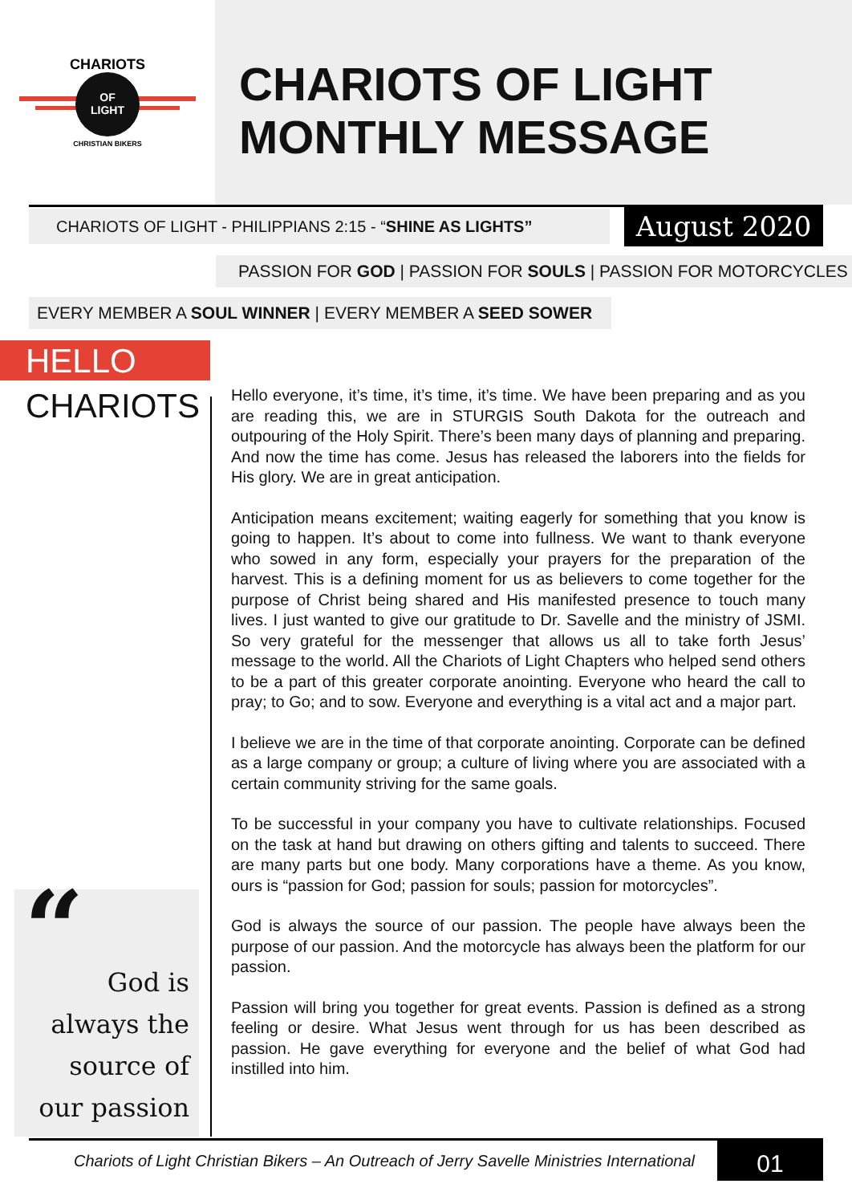OF
LIGHT
CHARIOTS
CHRISTIAN BIKERS
CHARIOTS OF LIGHT
MONTHLY MESSAGE
CHARIOTS OF LIGHT - PHILIPPIANS 2:15 - “SHINE AS LIGHTS”
August 2020
PASSION FOR GOD | PASSION FOR SOULS | PASSION FOR MOTORCYCLES
EVERY MEMBER A SOUL WINNER | EVERY MEMBER A SEED SOWER
HELLO
CHARIOTS
“
God is always the source of our passion
Hello everyone, it’s time, it’s time, it’s time. We have been preparing and as you are reading this, we are in STURGIS South Dakota for the outreach and outpouring of the Holy Spirit. There’s been many days of planning and preparing. And now the time has come. Jesus has released the laborers into the fields for His glory. We are in great anticipation.
Anticipation means excitement; waiting eagerly for something that you know is going to happen. It’s about to come into fullness. We want to thank everyone who sowed in any form, especially your prayers for the preparation of the harvest. This is a defining moment for us as believers to come together for the purpose of Christ being shared and His manifested presence to touch many lives. I just wanted to give our gratitude to Dr. Savelle and the ministry of JSMI. So very grateful for the messenger that allows us all to take forth Jesus’ message to the world. All the Chariots of Light Chapters who helped send others to be a part of this greater corporate anointing. Everyone who heard the call to pray; to Go; and to sow. Everyone and everything is a vital act and a major part.
I believe we are in the time of that corporate anointing. Corporate can be defined as a large company or group; a culture of living where you are associated with a certain community striving for the same goals.
To be successful in your company you have to cultivate relationships. Focused on the task at hand but drawing on others gifting and talents to succeed. There are many parts but one body. Many corporations have a theme. As you know, ours is “passion for God; passion for souls; passion for motorcycles”.
God is always the source of our passion. The people have always been the purpose of our passion. And the motorcycle has always been the platform for our passion.
Passion will bring you together for great events. Passion is defined as a strong feeling or desire. What Jesus went through for us has been described as passion. He gave everything for everyone and the belief of what God had instilled into him.
Chariots of Light Christian Bikers – An Outreach of Jerry Savelle Ministries International
01